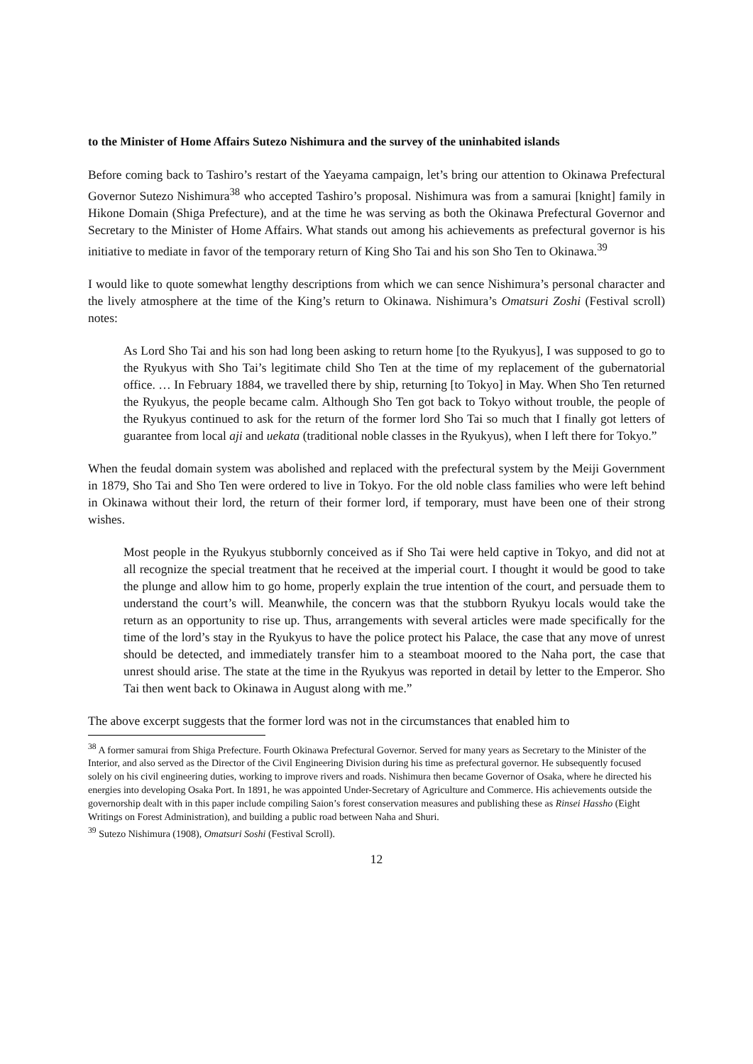to the Minister of Home Affairs Sutezo Nishimura and the survey of the uninhabited islands
Before coming back to Tashiro’s restart of the Yaeyama campaign, let’s bring our attention to Okinawa Prefectural Governor Sutezo Nishimura<sup>38</sup> who accepted Tashiro’s proposal. Nishimura was from a samurai [knight] family in Hikone Domain (Shiga Prefecture), and at the time he was serving as both the Okinawa Prefectural Governor and Secretary to the Minister of Home Affairs. What stands out among his achievements as prefectural governor is his initiative to mediate in favor of the temporary return of King Sho Tai and his son Sho Ten to Okinawa.<sup>39</sup>
I would like to quote somewhat lengthy descriptions from which we can sence Nishimura’s personal character and the lively atmosphere at the time of the King’s return to Okinawa. Nishimura’s Omatsuri Zoshi (Festival scroll) notes:
As Lord Sho Tai and his son had long been asking to return home [to the Ryukyus], I was supposed to go to the Ryukyus with Sho Tai’s legitimate child Sho Ten at the time of my replacement of the gubernatorial office. … In February 1884, we travelled there by ship, returning [to Tokyo] in May. When Sho Ten returned the Ryukyus, the people became calm. Although Sho Ten got back to Tokyo without trouble, the people of the Ryukyus continued to ask for the return of the former lord Sho Tai so much that I finally got letters of guarantee from local aji and uekata (traditional noble classes in the Ryukyus), when I left there for Tokyo.”
When the feudal domain system was abolished and replaced with the prefectural system by the Meiji Government in 1879, Sho Tai and Sho Ten were ordered to live in Tokyo. For the old noble class families who were left behind in Okinawa without their lord, the return of their former lord, if temporary, must have been one of their strong wishes.
Most people in the Ryukyus stubbornly conceived as if Sho Tai were held captive in Tokyo, and did not at all recognize the special treatment that he received at the imperial court. I thought it would be good to take the plunge and allow him to go home, properly explain the true intention of the court, and persuade them to understand the court’s will. Meanwhile, the concern was that the stubborn Ryukyu locals would take the return as an opportunity to rise up. Thus, arrangements with several articles were made specifically for the time of the lord’s stay in the Ryukyus to have the police protect his Palace, the case that any move of unrest should be detected, and immediately transfer him to a steamboat moored to the Naha port, the case that unrest should arise. The state at the time in the Ryukyus was reported in detail by letter to the Emperor. Sho Tai then went back to Okinawa in August along with me.”
The above excerpt suggests that the former lord was not in the circumstances that enabled him to
<sup>38</sup> A former samurai from Shiga Prefecture. Fourth Okinawa Prefectural Governor. Served for many years as Secretary to the Minister of the Interior, and also served as the Director of the Civil Engineering Division during his time as prefectural governor. He subsequently focused solely on his civil engineering duties, working to improve rivers and roads. Nishimura then became Governor of Osaka, where he directed his energies into developing Osaka Port. In 1891, he was appointed Under-Secretary of Agriculture and Commerce. His achievements outside the governorship dealt with in this paper include compiling Saion’s forest conservation measures and publishing these as Rinsei Hassho (Eight Writings on Forest Administration), and building a public road between Naha and Shuri.
<sup>39</sup> Sutezo Nishimura (1908), Omatsuri Soshi (Festival Scroll).
12